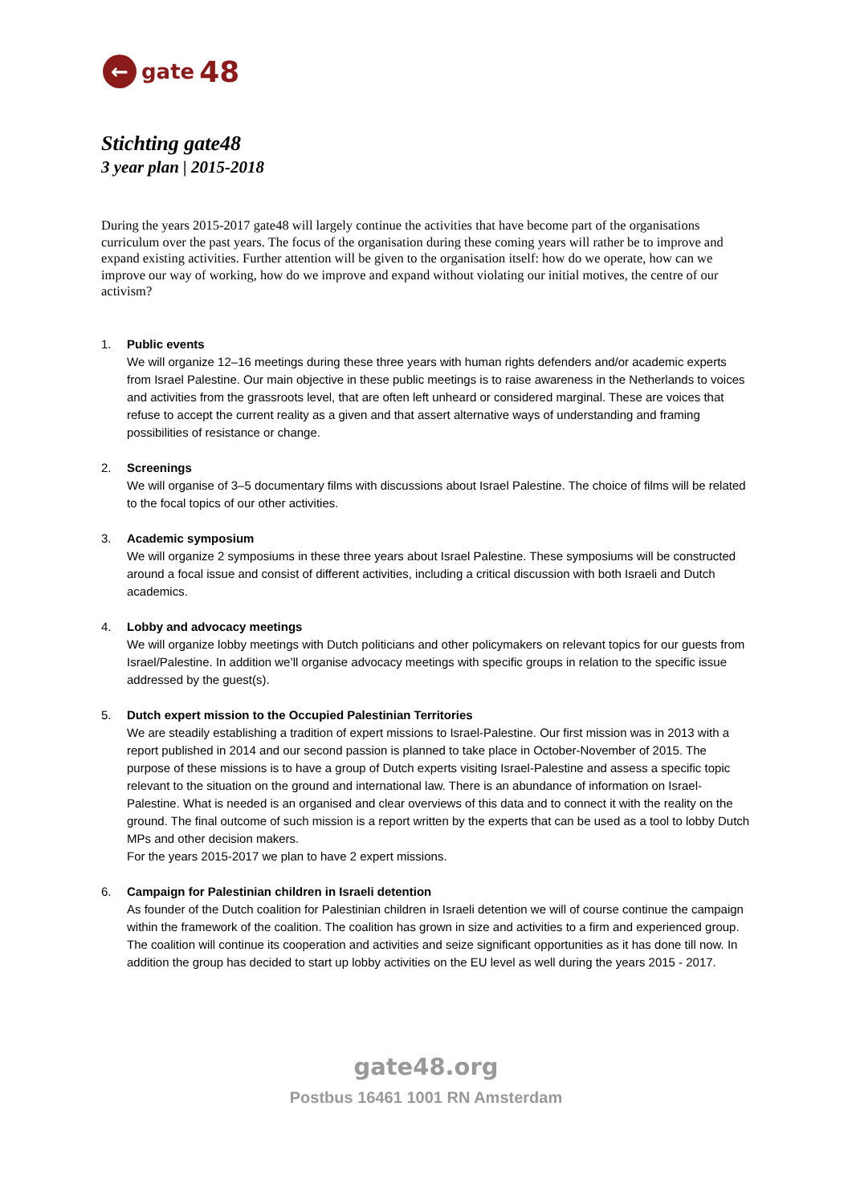←
gate 48
Stichting gate48
3 year plan | 2015-2018
During the years 2015-2017 gate48 will largely continue the activities that have become part of the organisations curriculum over the past years. The focus of the organisation during these coming years will rather be to improve and expand existing activities. Further attention will be given to the organisation itself: how do we operate, how can we improve our way of working, how do we improve and expand without violating our initial motives, the centre of our activism?
1. Public events
We will organize 12–16 meetings during these three years with human rights defenders and/or academic experts from Israel Palestine. Our main objective in these public meetings is to raise awareness in the Netherlands to voices and activities from the grassroots level, that are often left unheard or considered marginal. These are voices that refuse to accept the current reality as a given and that assert alternative ways of understanding and framing possibilities of resistance or change.
2. Screenings
We will organise of 3–5 documentary films with discussions about Israel Palestine. The choice of films will be related to the focal topics of our other activities.
3. Academic symposium
We will organize 2 symposiums in these three years about Israel Palestine. These symposiums will be constructed around a focal issue and consist of different activities, including a critical discussion with both Israeli and Dutch academics.
4. Lobby and advocacy meetings
We will organize lobby meetings with Dutch politicians and other policymakers on relevant topics for our guests from Israel/Palestine. In addition we’ll organise advocacy meetings with specific groups in relation to the specific issue addressed by the guest(s).
5. Dutch expert mission to the Occupied Palestinian Territories
We are steadily establishing a tradition of expert missions to Israel-Palestine. Our first mission was in 2013 with a report published in 2014 and our second passion is planned to take place in October-November of 2015. The purpose of these missions is to have a group of Dutch experts visiting Israel-Palestine and assess a specific topic relevant to the situation on the ground and international law. There is an abundance of information on Israel-Palestine. What is needed is an organised and clear overviews of this data and to connect it with the reality on the ground. The final outcome of such mission is a report written by the experts that can be used as a tool to lobby Dutch MPs and other decision makers.
For the years 2015-2017 we plan to have 2 expert missions.
6. Campaign for Palestinian children in Israeli detention
As founder of the Dutch coalition for Palestinian children in Israeli detention we will of course continue the campaign within the framework of the coalition. The coalition has grown in size and activities to a firm and experienced group. The coalition will continue its cooperation and activities and seize significant opportunities as it has done till now. In addition the group has decided to start up lobby activities on the EU level as well during the years 2015 - 2017.
gate48.org
Postbus 16461 1001 RN Amsterdam